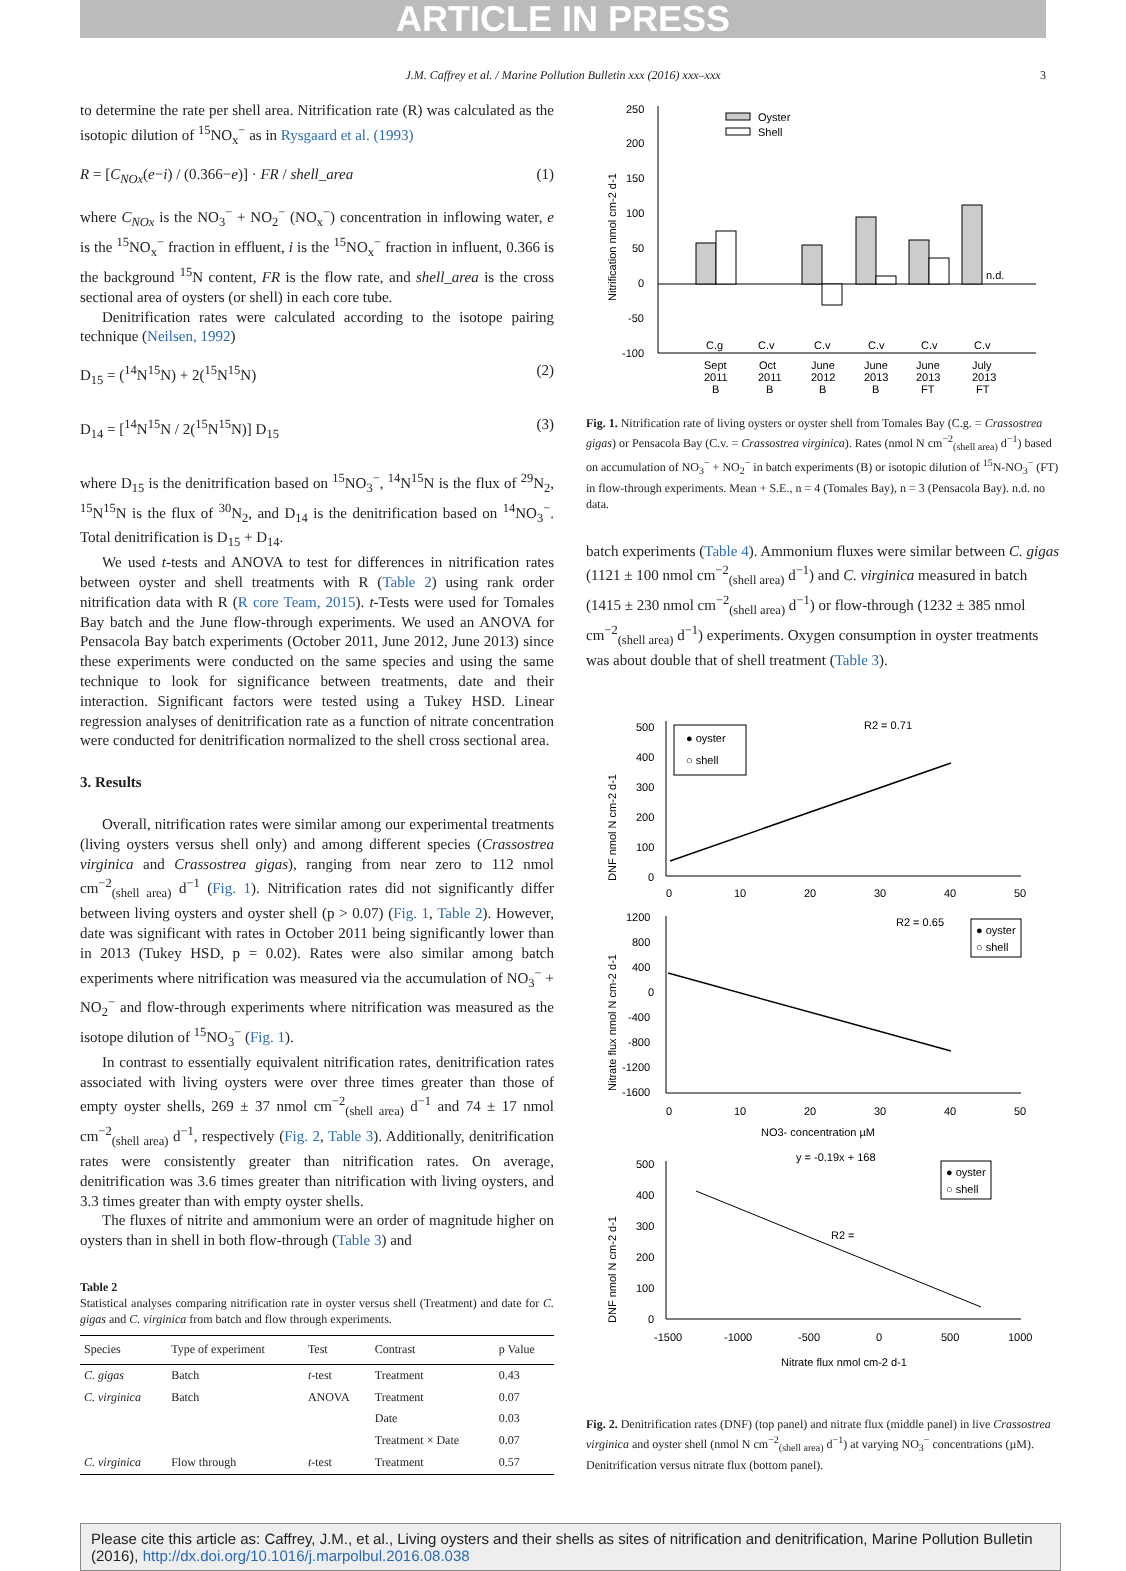ARTICLE IN PRESS
J.M. Caffrey et al. / Marine Pollution Bulletin xxx (2016) xxx–xxx 3
to determine the rate per shell area. Nitrification rate (R) was calculated as the isotopic dilution of <sup>15</sup>NO<sub>x</sub><sup>−</sup> as in Rysgaard et al. (1993)
R = [C<sub>NOx</sub>(e−i) / (0.366−e)] · FR / shell_area (1)
where C<sub>NOx</sub> is the NO<sub>3</sub><sup>−</sup> + NO<sub>2</sub><sup>−</sup> (NO<sub>x</sub><sup>−</sup>) concentration in inflowing water, e is the <sup>15</sup>NO<sub>x</sub><sup>−</sup> fraction in effluent, i is the <sup>15</sup>NO<sub>x</sub><sup>−</sup> fraction in influent, 0.366 is the background <sup>15</sup>N content, FR is the flow rate, and shell_area is the cross sectional area of oysters (or shell) in each core tube.
Denitrification rates were calculated according to the isotope pairing technique (Neilsen, 1992)
D<sub>15</sub> = (<sup>14</sup>N<sup>15</sup>N) + 2(<sup>15</sup>N<sup>15</sup>N) (2)
D<sub>14</sub> = [<sup>14</sup>N<sup>15</sup>N / 2(<sup>15</sup>N<sup>15</sup>N)] D<sub>15</sub> (3)
where D<sub>15</sub> is the denitrification based on <sup>15</sup>NO<sub>3</sub><sup>−</sup>, <sup>14</sup>N<sup>15</sup>N is the flux of <sup>29</sup>N<sub>2</sub>, <sup>15</sup>N<sup>15</sup>N is the flux of <sup>30</sup>N<sub>2</sub>, and D<sub>14</sub> is the denitrification based on <sup>14</sup>NO<sub>3</sub><sup>−</sup>. Total denitrification is D<sub>15</sub> + D<sub>14</sub>.
We used t-tests and ANOVA to test for differences in nitrification rates between oyster and shell treatments with R (Table 2) using rank order nitrification data with R (R core Team, 2015). t-Tests were used for Tomales Bay batch and the June flow-through experiments. We used an ANOVA for Pensacola Bay batch experiments (October 2011, June 2012, June 2013) since these experiments were conducted on the same species and using the same technique to look for significance between treatments, date and their interaction. Significant factors were tested using a Tukey HSD. Linear regression analyses of denitrification rate as a function of nitrate concentration were conducted for denitrification normalized to the shell cross sectional area.
3. Results
Overall, nitrification rates were similar among our experimental treatments (living oysters versus shell only) and among different species (Crassostrea virginica and Crassostrea gigas), ranging from near zero to 112 nmol cm<sup>−2</sup><sub>(shell area)</sub> d<sup>−1</sup> (Fig. 1). Nitrification rates did not significantly differ between living oysters and oyster shell (p > 0.07) (Fig. 1, Table 2). However, date was significant with rates in October 2011 being significantly lower than in 2013 (Tukey HSD, p = 0.02). Rates were also similar among batch experiments where nitrification was measured via the accumulation of NO<sub>3</sub><sup>−</sup> + NO<sub>2</sub><sup>−</sup> and flow-through experiments where nitrification was measured as the isotope dilution of <sup>15</sup>NO<sub>3</sub><sup>−</sup> (Fig. 1).
In contrast to essentially equivalent nitrification rates, denitrification rates associated with living oysters were over three times greater than those of empty oyster shells, 269 ± 37 nmol cm<sup>−2</sup><sub>(shell area)</sub> d<sup>−1</sup> and 74 ± 17 nmol cm<sup>−2</sup><sub>(shell area)</sub> d<sup>−1</sup>, respectively (Fig. 2, Table 3). Additionally, denitrification rates were consistently greater than nitrification rates. On average, denitrification was 3.6 times greater than nitrification with living oysters, and 3.3 times greater than with empty oyster shells.
The fluxes of nitrite and ammonium were an order of magnitude higher on oysters than in shell in both flow-through (Table 3) and
Table 2
Statistical analyses comparing nitrification rate in oyster versus shell (Treatment) and date for C. gigas and C. virginica from batch and flow through experiments.
| Species | Type of experiment | Test | Contrast | p Value |
| --- | --- | --- | --- | --- |
| C. gigas | Batch | t -test | Treatment | 0.43 |
| C. virginica | Batch | ANOVA | Treatment | 0.07 |
| | | | Date | 0.03 |
| | | | Treatment × Date | 0.07 |
| C. virginica | Flow through | t -test | Treatment | 0.57 |
250
200
150
100
50
0
-50
-100
Nitrification nmol cm-2 d-1
Oyster
Shell
n.d.
C.g
C.v
C.v
C.v
C.v
C.v
Sept
Oct
June
June
June
July
2011
2011
2012
2013
2013
2013
B
B
B
B
FT
FT
Fig. 1. Nitrification rate of living oysters or oyster shell from Tomales Bay (C.g. = Crassostrea gigas) or Pensacola Bay (C.v. = Crassostrea virginica). Rates (nmol N cm<sup>−2</sup><sub>(shell area)</sub> d<sup>−1</sup>) based on accumulation of NO<sub>3</sub><sup>−</sup> + NO<sub>2</sub><sup>−</sup> in batch experiments (B) or isotopic dilution of <sup>15</sup>N-NO<sub>3</sub><sup>−</sup> (FT) in flow-through experiments. Mean + S.E., n = 4 (Tomales Bay), n = 3 (Pensacola Bay). n.d. no data.
batch experiments (Table 4). Ammonium fluxes were similar between C. gigas (1121 ± 100 nmol cm<sup>−2</sup><sub>(shell area)</sub> d<sup>−1</sup>) and C. virginica measured in batch (1415 ± 230 nmol cm<sup>−2</sup><sub>(shell area)</sub> d<sup>−1</sup>) or flow-through (1232 ± 385 nmol cm<sup>−2</sup><sub>(shell area)</sub> d<sup>−1</sup>) experiments. Oxygen consumption in oyster treatments was about double that of shell treatment (Table 3).
500
400
300
200
100
0
DNF nmol N cm-2 d-1
● oyster
○ shell
R2 = 0.71
0
10
20
30
40
50
1200
800
400
0
-400
-800
-1200
-1600
Nitrate flux nmol N cm-2 d-1
R2 = 0.65
● oyster
○ shell
0
10
20
30
40
50
NO3- concentration µM
500
400
300
200
100
0
DNF nmol N cm-2 d-1
y = -0.19x + 168
R2 =
● oyster
○ shell
-1500
-1000
-500
0
500
1000
Nitrate flux nmol cm-2 d-1
Fig. 2. Denitrification rates (DNF) (top panel) and nitrate flux (middle panel) in live Crassostrea virginica and oyster shell (nmol N cm<sup>−2</sup><sub>(shell area)</sub> d<sup>−1</sup>) at varying NO<sub>3</sub><sup>−</sup> concentrations (µM). Denitrification versus nitrate flux (bottom panel).
Please cite this article as: Caffrey, J.M., et al., Living oysters and their shells as sites of nitrification and denitrification, Marine Pollution Bulletin (2016), http://dx.doi.org/10.1016/j.marpolbul.2016.08.038